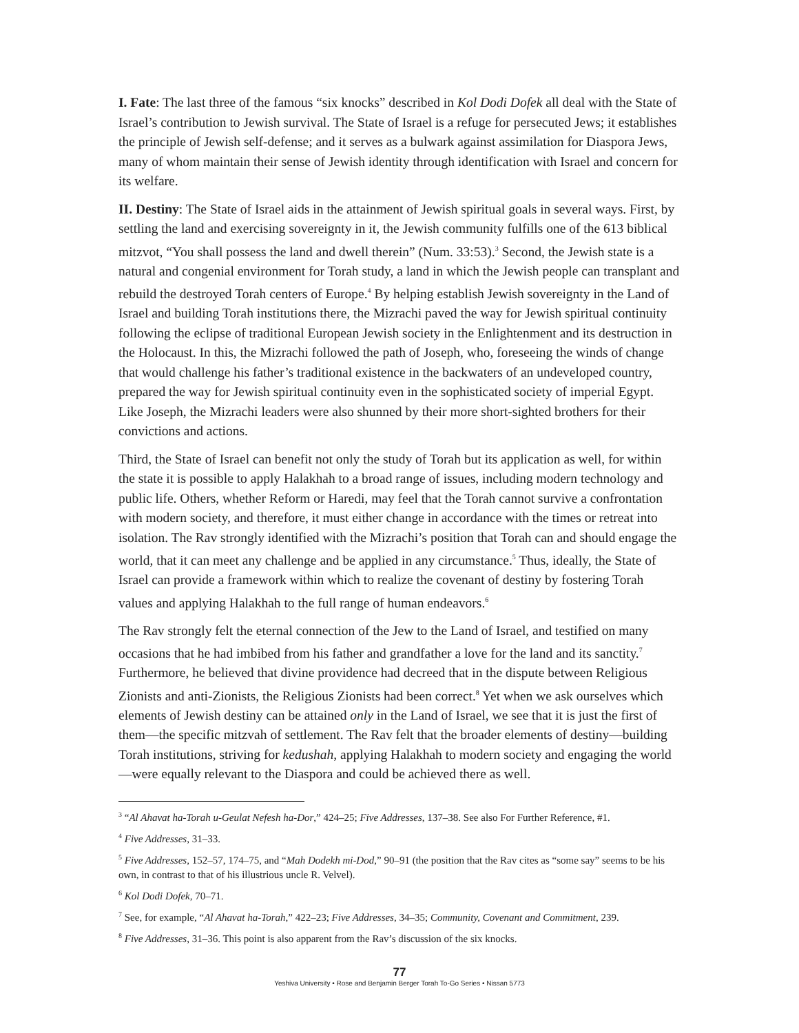I. Fate: The last three of the famous “six knocks” described in Kol Dodi Dofek all deal with the State of Israel’s contribution to Jewish survival. The State of Israel is a refuge for persecuted Jews; it establishes the principle of Jewish self-defense; and it serves as a bulwark against assimilation for Diaspora Jews, many of whom maintain their sense of Jewish identity through identification with Israel and concern for its welfare.
II. Destiny: The State of Israel aids in the attainment of Jewish spiritual goals in several ways. First, by settling the land and exercising sovereignty in it, the Jewish community fulfills one of the 613 biblical mitzvot, “You shall possess the land and dwell therein” (Num. 33:53).<sup>3</sup> Second, the Jewish state is a natural and congenial environment for Torah study, a land in which the Jewish people can transplant and rebuild the destroyed Torah centers of Europe.<sup>4</sup> By helping establish Jewish sovereignty in the Land of Israel and building Torah institutions there, the Mizrachi paved the way for Jewish spiritual continuity following the eclipse of traditional European Jewish society in the Enlightenment and its destruction in the Holocaust. In this, the Mizrachi followed the path of Joseph, who, foreseeing the winds of change that would challenge his father’s traditional existence in the backwaters of an undeveloped country, prepared the way for Jewish spiritual continuity even in the sophisticated society of imperial Egypt. Like Joseph, the Mizrachi leaders were also shunned by their more short-sighted brothers for their convictions and actions.
Third, the State of Israel can benefit not only the study of Torah but its application as well, for within the state it is possible to apply Halakhah to a broad range of issues, including modern technology and public life. Others, whether Reform or Haredi, may feel that the Torah cannot survive a confrontation with modern society, and therefore, it must either change in accordance with the times or retreat into isolation. The Rav strongly identified with the Mizrachi’s position that Torah can and should engage the world, that it can meet any challenge and be applied in any circumstance.<sup>5</sup> Thus, ideally, the State of Israel can provide a framework within which to realize the covenant of destiny by fostering Torah values and applying Halakhah to the full range of human endeavors.<sup>6</sup>
The Rav strongly felt the eternal connection of the Jew to the Land of Israel, and testified on many occasions that he had imbibed from his father and grandfather a love for the land and its sanctity.<sup>7</sup> Furthermore, he believed that divine providence had decreed that in the dispute between Religious Zionists and anti-Zionists, the Religious Zionists had been correct.<sup>8</sup> Yet when we ask ourselves which elements of Jewish destiny can be attained only in the Land of Israel, we see that it is just the first of them—the specific mitzvah of settlement. The Rav felt that the broader elements of destiny—building Torah institutions, striving for kedushah, applying Halakhah to modern society and engaging the world—were equally relevant to the Diaspora and could be achieved there as well.
<sup>3</sup> “Al Ahavat ha-Torah u-Geulat Nefesh ha-Dor,” 424–25; Five Addresses, 137–38. See also For Further Reference, #1.
<sup>4</sup> Five Addresses, 31–33.
<sup>5</sup> Five Addresses, 152–57, 174–75, and “Mah Dodekh mi-Dod,” 90–91 (the position that the Rav cites as “some say” seems to be his own, in contrast to that of his illustrious uncle R. Velvel).
<sup>6</sup> Kol Dodi Dofek, 70–71.
<sup>7</sup> See, for example, “Al Ahavat ha-Torah,” 422–23; Five Addresses, 34–35; Community, Covenant and Commitment, 239.
<sup>8</sup> Five Addresses, 31–36. This point is also apparent from the Rav’s discussion of the six knocks.
77
Yeshiva University • Rose and Benjamin Berger Torah To-Go Series • Nissan 5773